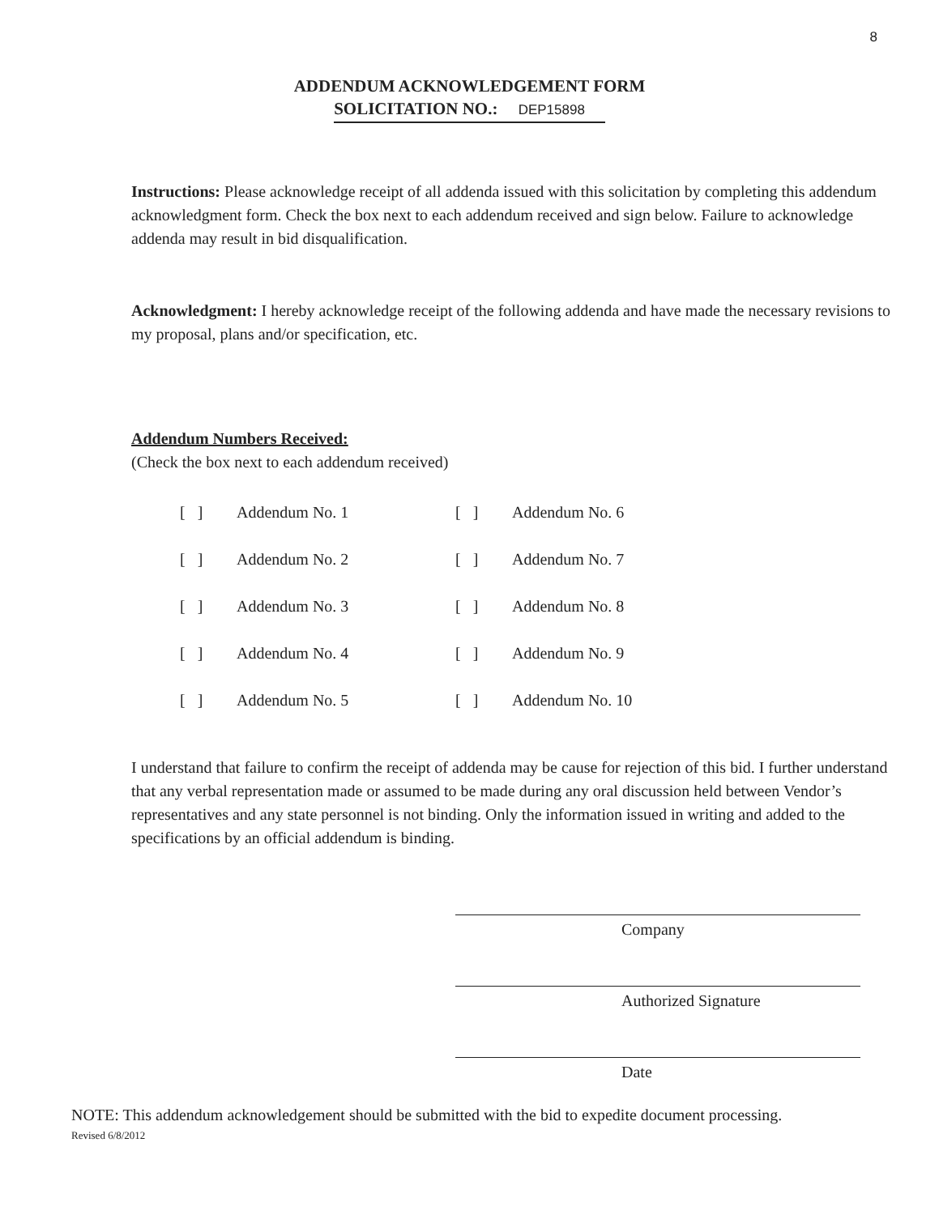8
ADDENDUM ACKNOWLEDGEMENT FORM
SOLICITATION NO.: DEP15898
Instructions: Please acknowledge receipt of all addenda issued with this solicitation by completing this addendum acknowledgment form. Check the box next to each addendum received and sign below. Failure to acknowledge addenda may result in bid disqualification.
Acknowledgment: I hereby acknowledge receipt of the following addenda and have made the necessary revisions to my proposal, plans and/or specification, etc.
Addendum Numbers Received:
(Check the box next to each addendum received)
| [ ] | Addendum No. 1 | [ ] | Addendum No. 6 |
| [ ] | Addendum No. 2 | [ ] | Addendum No. 7 |
| [ ] | Addendum No. 3 | [ ] | Addendum No. 8 |
| [ ] | Addendum No. 4 | [ ] | Addendum No. 9 |
| [ ] | Addendum No. 5 | [ ] | Addendum No. 10 |
I understand that failure to confirm the receipt of addenda may be cause for rejection of this bid. I further understand that any verbal representation made or assumed to be made during any oral discussion held between Vendor’s representatives and any state personnel is not binding. Only the information issued in writing and added to the specifications by an official addendum is binding.
Company
Authorized Signature
Date
NOTE: This addendum acknowledgement should be submitted with the bid to expedite document processing.
Revised 6/8/2012